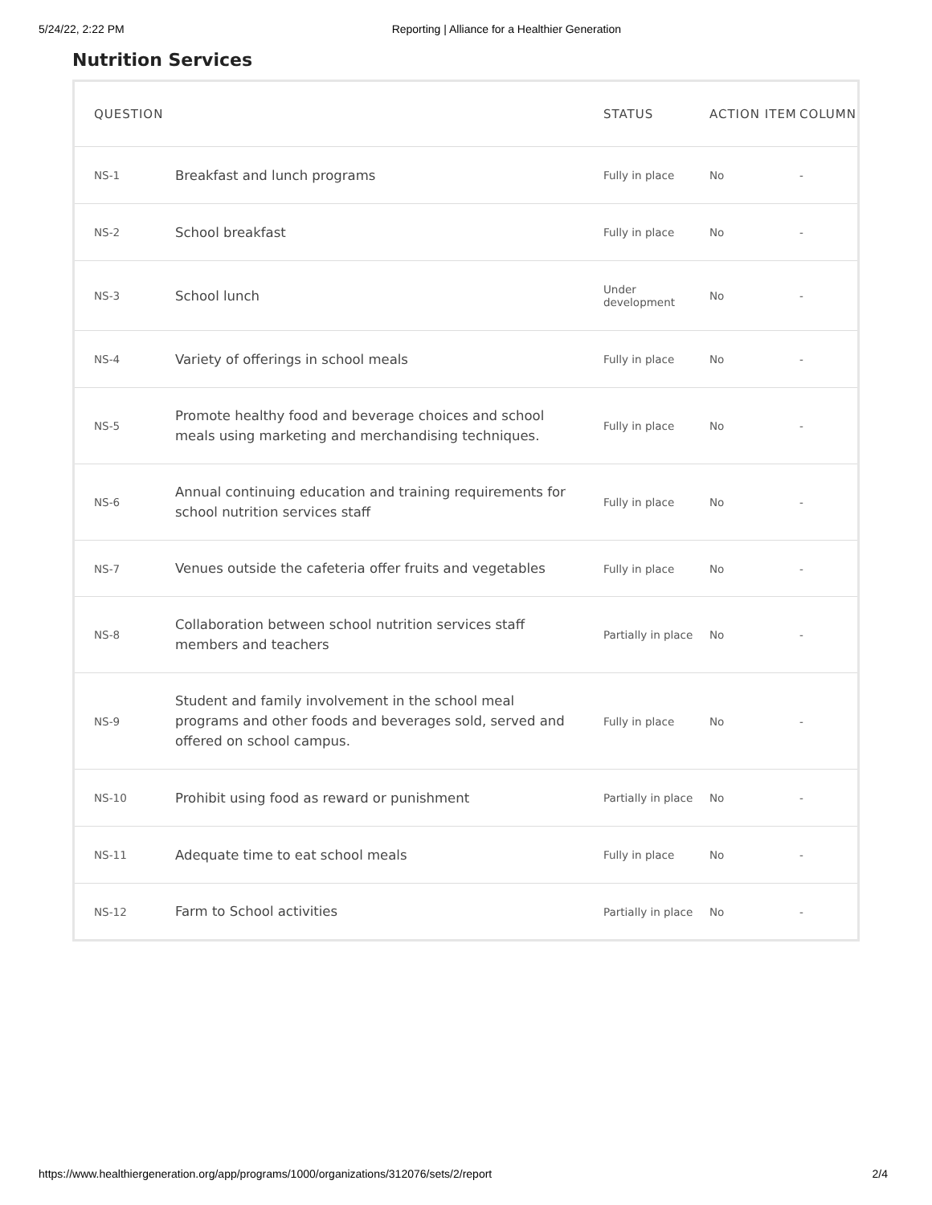5/24/22, 2:22 PM Reporting | Alliance for a Healthier Generation
Nutrition Services
| QUESTION | | STATUS | ACTION ITEM | COLUMN |
| --- | --- | --- | --- | --- |
| NS-1 | Breakfast and lunch programs | Fully in place | No | - |
| NS-2 | School breakfast | Fully in place | No | - |
| NS-3 | School lunch | Under development | No | - |
| NS-4 | Variety of offerings in school meals | Fully in place | No | - |
| NS-5 | Promote healthy food and beverage choices and school meals using marketing and merchandising techniques. | Fully in place | No | - |
| NS-6 | Annual continuing education and training requirements for school nutrition services staff | Fully in place | No | - |
| NS-7 | Venues outside the cafeteria offer fruits and vegetables | Fully in place | No | - |
| NS-8 | Collaboration between school nutrition services staff members and teachers | Partially in place | No | - |
| NS-9 | Student and family involvement in the school meal programs and other foods and beverages sold, served and offered on school campus. | Fully in place | No | - |
| NS-10 | Prohibit using food as reward or punishment | Partially in place | No | - |
| NS-11 | Adequate time to eat school meals | Fully in place | No | - |
| NS-12 | Farm to School activities | Partially in place | No | - |
https://www.healthiergeneration.org/app/programs/1000/organizations/312076/sets/2/report 2/4